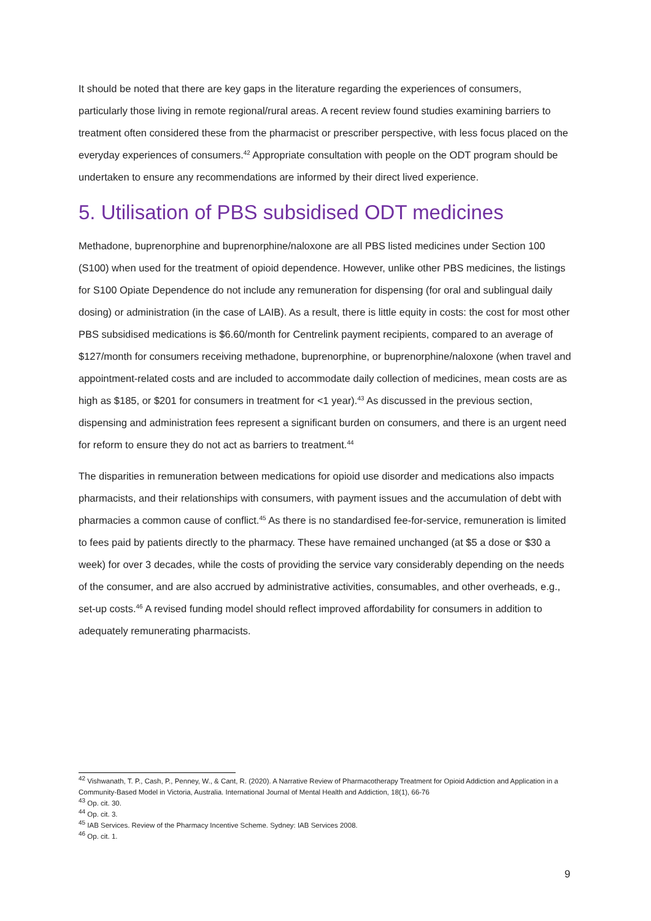It should be noted that there are key gaps in the literature regarding the experiences of consumers, particularly those living in remote regional/rural areas. A recent review found studies examining barriers to treatment often considered these from the pharmacist or prescriber perspective, with less focus placed on the everyday experiences of consumers.<sup>42</sup> Appropriate consultation with people on the ODT program should be undertaken to ensure any recommendations are informed by their direct lived experience.
5. Utilisation of PBS subsidised ODT medicines
Methadone, buprenorphine and buprenorphine/naloxone are all PBS listed medicines under Section 100 (S100) when used for the treatment of opioid dependence. However, unlike other PBS medicines, the listings for S100 Opiate Dependence do not include any remuneration for dispensing (for oral and sublingual daily dosing) or administration (in the case of LAIB). As a result, there is little equity in costs: the cost for most other PBS subsidised medications is $6.60/month for Centrelink payment recipients, compared to an average of $127/month for consumers receiving methadone, buprenorphine, or buprenorphine/naloxone (when travel and appointment-related costs and are included to accommodate daily collection of medicines, mean costs are as high as $185, or $201 for consumers in treatment for <1 year).<sup>43</sup> As discussed in the previous section, dispensing and administration fees represent a significant burden on consumers, and there is an urgent need for reform to ensure they do not act as barriers to treatment.<sup>44</sup>
The disparities in remuneration between medications for opioid use disorder and medications also impacts pharmacists, and their relationships with consumers, with payment issues and the accumulation of debt with pharmacies a common cause of conflict.<sup>45</sup> As there is no standardised fee-for-service, remuneration is limited to fees paid by patients directly to the pharmacy. These have remained unchanged (at $5 a dose or $30 a week) for over 3 decades, while the costs of providing the service vary considerably depending on the needs of the consumer, and are also accrued by administrative activities, consumables, and other overheads, e.g., set-up costs.<sup>46</sup> A revised funding model should reflect improved affordability for consumers in addition to adequately remunerating pharmacists.
<sup>42</sup> Vishwanath, T. P., Cash, P., Penney, W., & Cant, R. (2020). A Narrative Review of Pharmacotherapy Treatment for Opioid Addiction and Application in a Community-Based Model in Victoria, Australia. International Journal of Mental Health and Addiction, 18(1), 66-76
<sup>43</sup> Op. cit. 30.
<sup>44</sup> Op. cit. 3.
<sup>45</sup> IAB Services. Review of the Pharmacy Incentive Scheme. Sydney: IAB Services 2008.
<sup>46</sup> Op. cit. 1.
9